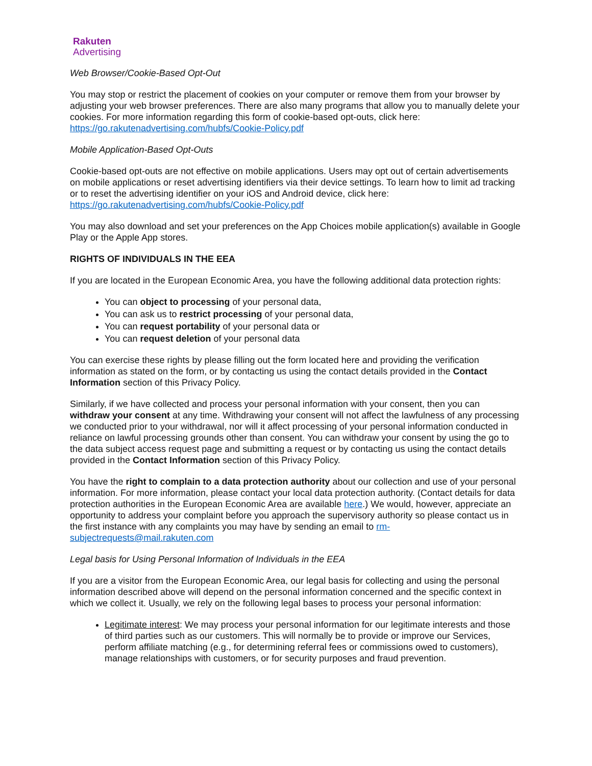Rakuten
Advertising
Web Browser/Cookie-Based Opt-Out
You may stop or restrict the placement of cookies on your computer or remove them from your browser by adjusting your web browser preferences. There are also many programs that allow you to manually delete your cookies. For more information regarding this form of cookie-based opt-outs, click here: https://go.rakutenadvertising.com/hubfs/Cookie-Policy.pdf
Mobile Application-Based Opt-Outs
Cookie-based opt-outs are not effective on mobile applications. Users may opt out of certain advertisements on mobile applications or reset advertising identifiers via their device settings. To learn how to limit ad tracking or to reset the advertising identifier on your iOS and Android device, click here: https://go.rakutenadvertising.com/hubfs/Cookie-Policy.pdf
You may also download and set your preferences on the App Choices mobile application(s) available in Google Play or the Apple App stores.
RIGHTS OF INDIVIDUALS IN THE EEA
If you are located in the European Economic Area, you have the following additional data protection rights:
You can object to processing of your personal data,
You can ask us to restrict processing of your personal data,
You can request portability of your personal data or
You can request deletion of your personal data
You can exercise these rights by please filling out the form located here and providing the verification information as stated on the form, or by contacting us using the contact details provided in the Contact Information section of this Privacy Policy.
Similarly, if we have collected and process your personal information with your consent, then you can withdraw your consent at any time. Withdrawing your consent will not affect the lawfulness of any processing we conducted prior to your withdrawal, nor will it affect processing of your personal information conducted in reliance on lawful processing grounds other than consent. You can withdraw your consent by using the go to the data subject access request page and submitting a request or by contacting us using the contact details provided in the Contact Information section of this Privacy Policy.
You have the right to complain to a data protection authority about our collection and use of your personal information. For more information, please contact your local data protection authority. (Contact details for data protection authorities in the European Economic Area are available here.) We would, however, appreciate an opportunity to address your complaint before you approach the supervisory authority so please contact us in the first instance with any complaints you may have by sending an email to rm-subjectrequests@mail.rakuten.com
Legal basis for Using Personal Information of Individuals in the EEA
If you are a visitor from the European Economic Area, our legal basis for collecting and using the personal information described above will depend on the personal information concerned and the specific context in which we collect it. Usually, we rely on the following legal bases to process your personal information:
Legitimate interest: We may process your personal information for our legitimate interests and those of third parties such as our customers. This will normally be to provide or improve our Services, perform affiliate matching (e.g., for determining referral fees or commissions owed to customers), manage relationships with customers, or for security purposes and fraud prevention.